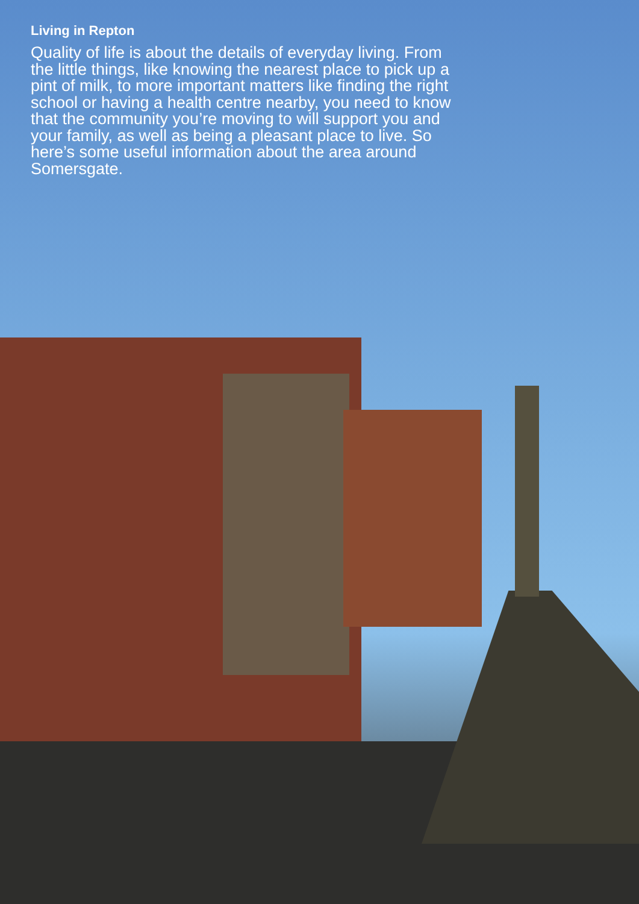Living in Repton
Quality of life is about the details of everyday living. From the little things, like knowing the nearest place to pick up a pint of milk, to more important matters like finding the right school or having a health centre nearby, you need to know that the community you’re moving to will support you and your family, as well as being a pleasant place to live. So here’s some useful information about the area around Somersgate.